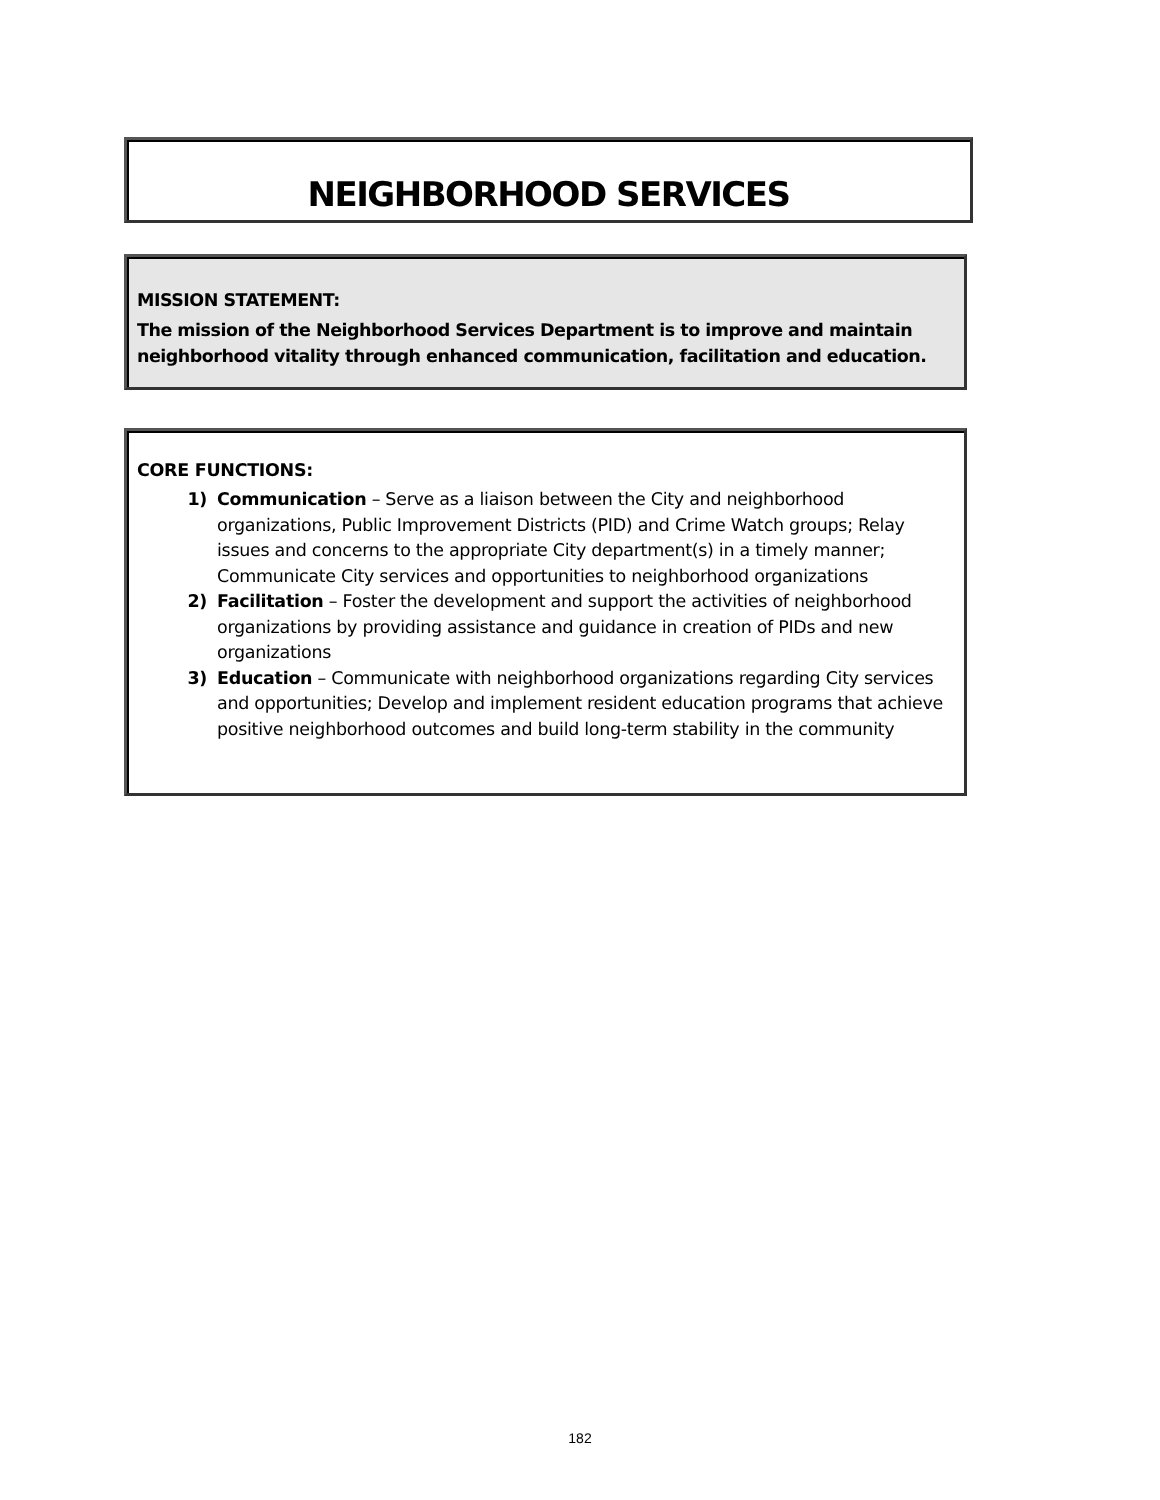NEIGHBORHOOD SERVICES
MISSION STATEMENT:
The mission of the Neighborhood Services Department is to improve and maintain neighborhood vitality through enhanced communication, facilitation and education.
CORE FUNCTIONS:
1) Communication – Serve as a liaison between the City and neighborhood organizations, Public Improvement Districts (PID) and Crime Watch groups; Relay issues and concerns to the appropriate City department(s) in a timely manner; Communicate City services and opportunities to neighborhood organizations
2) Facilitation – Foster the development and support the activities of neighborhood organizations by providing assistance and guidance in creation of PIDs and new organizations
3) Education – Communicate with neighborhood organizations regarding City services and opportunities; Develop and implement resident education programs that achieve positive neighborhood outcomes and build long-term stability in the community
182